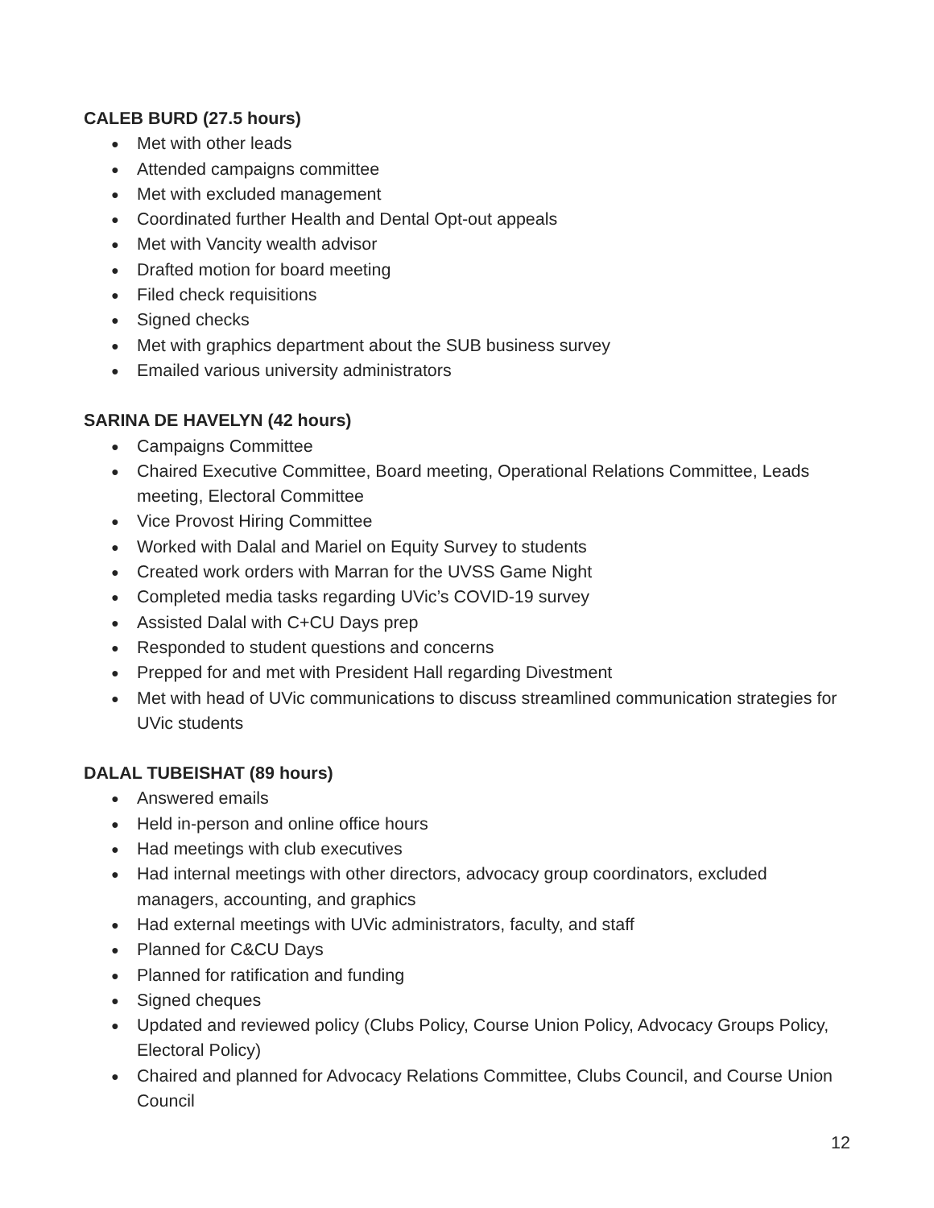CALEB BURD (27.5 hours)
● Met with other leads
● Attended campaigns committee
● Met with excluded management
● Coordinated further Health and Dental Opt-out appeals
● Met with Vancity wealth advisor
● Drafted motion for board meeting
● Filed check requisitions
● Signed checks
● Met with graphics department about the SUB business survey
● Emailed various university administrators
SARINA DE HAVELYN (42 hours)
● Campaigns Committee
● Chaired Executive Committee, Board meeting, Operational Relations Committee, Leads meeting, Electoral Committee
● Vice Provost Hiring Committee
● Worked with Dalal and Mariel on Equity Survey to students
● Created work orders with Marran for the UVSS Game Night
● Completed media tasks regarding UVic’s COVID-19 survey
● Assisted Dalal with C+CU Days prep
● Responded to student questions and concerns
● Prepped for and met with President Hall regarding Divestment
● Met with head of UVic communications to discuss streamlined communication strategies for UVic students
DALAL TUBEISHAT (89 hours)
● Answered emails
● Held in-person and online office hours
● Had meetings with club executives
● Had internal meetings with other directors, advocacy group coordinators, excluded managers, accounting, and graphics
● Had external meetings with UVic administrators, faculty, and staff
● Planned for C&CU Days
● Planned for ratification and funding
● Signed cheques
● Updated and reviewed policy (Clubs Policy, Course Union Policy, Advocacy Groups Policy, Electoral Policy)
● Chaired and planned for Advocacy Relations Committee, Clubs Council, and Course Union Council
12